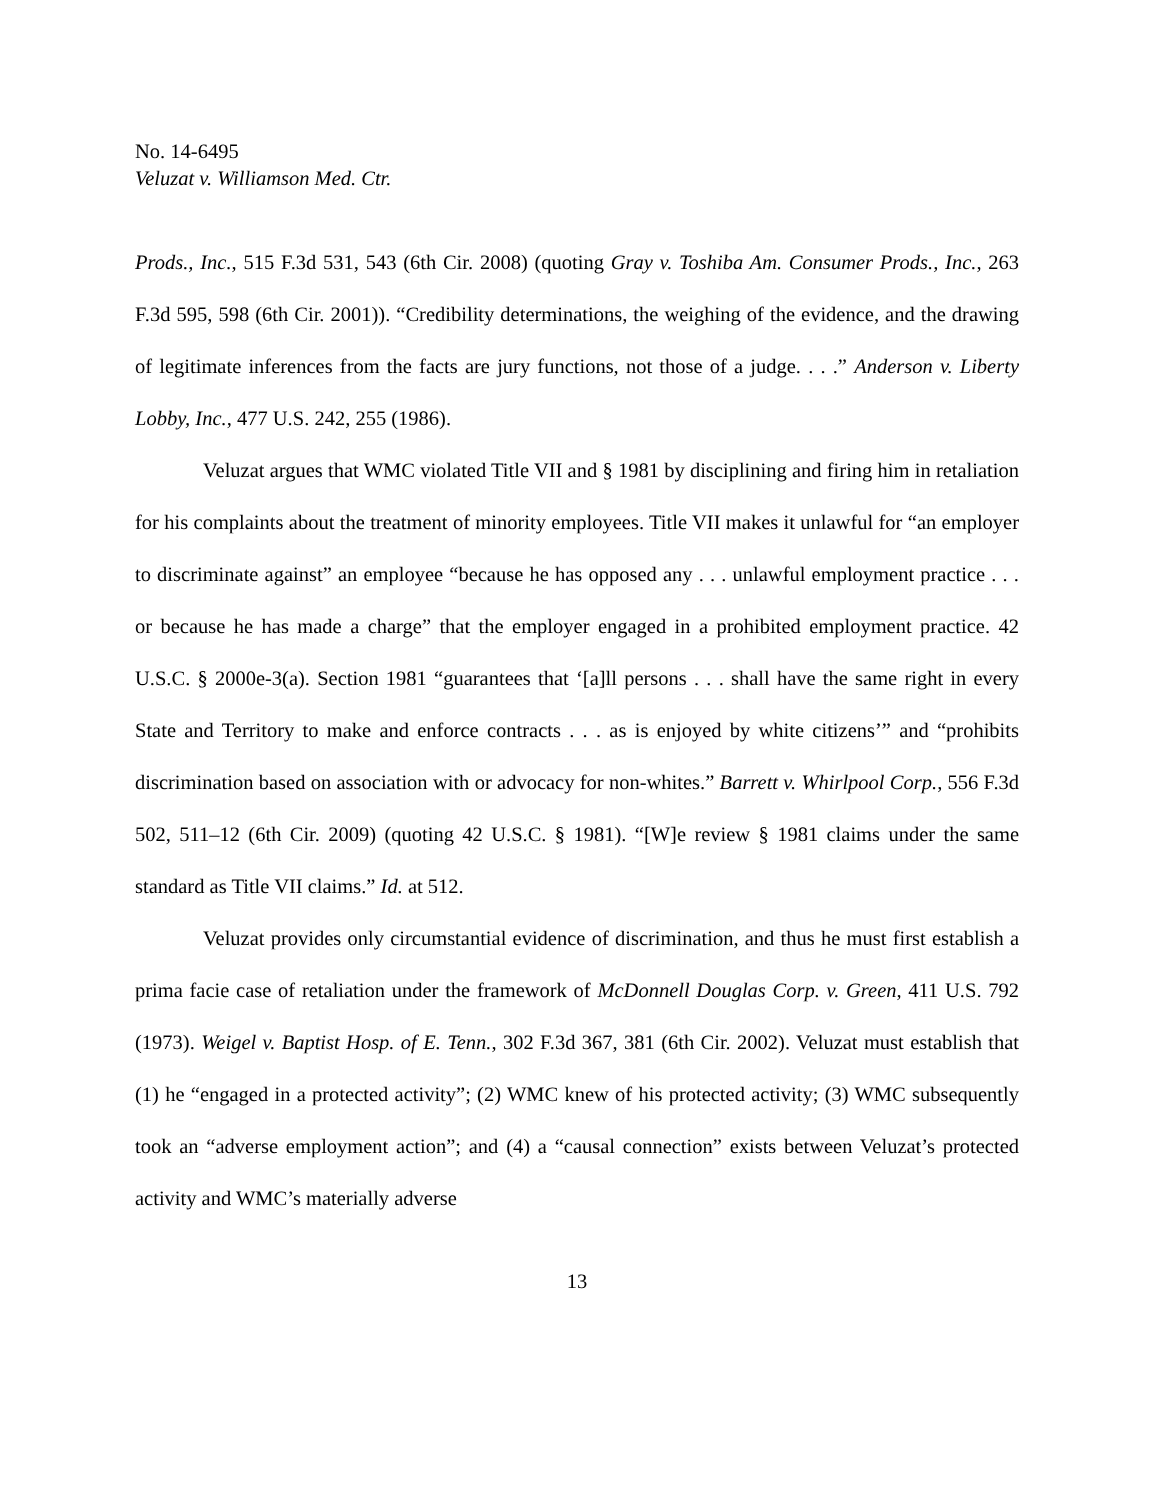No. 14-6495
Veluzat v. Williamson Med. Ctr.
Prods., Inc., 515 F.3d 531, 543 (6th Cir. 2008) (quoting Gray v. Toshiba Am. Consumer Prods., Inc., 263 F.3d 595, 598 (6th Cir. 2001)). “Credibility determinations, the weighing of the evidence, and the drawing of legitimate inferences from the facts are jury functions, not those of a judge. . . .” Anderson v. Liberty Lobby, Inc., 477 U.S. 242, 255 (1986).
Veluzat argues that WMC violated Title VII and § 1981 by disciplining and firing him in retaliation for his complaints about the treatment of minority employees. Title VII makes it unlawful for “an employer to discriminate against” an employee “because he has opposed any . . . unlawful employment practice . . . or because he has made a charge” that the employer engaged in a prohibited employment practice. 42 U.S.C. § 2000e-3(a). Section 1981 “guarantees that ‘[a]ll persons . . . shall have the same right in every State and Territory to make and enforce contracts . . . as is enjoyed by white citizens’” and “prohibits discrimination based on association with or advocacy for non-whites.” Barrett v. Whirlpool Corp., 556 F.3d 502, 511–12 (6th Cir. 2009) (quoting 42 U.S.C. § 1981). “[W]e review § 1981 claims under the same standard as Title VII claims.” Id. at 512.
Veluzat provides only circumstantial evidence of discrimination, and thus he must first establish a prima facie case of retaliation under the framework of McDonnell Douglas Corp. v. Green, 411 U.S. 792 (1973). Weigel v. Baptist Hosp. of E. Tenn., 302 F.3d 367, 381 (6th Cir. 2002). Veluzat must establish that (1) he “engaged in a protected activity”; (2) WMC knew of his protected activity; (3) WMC subsequently took an “adverse employment action”; and (4) a “causal connection” exists between Veluzat’s protected activity and WMC’s materially adverse
13